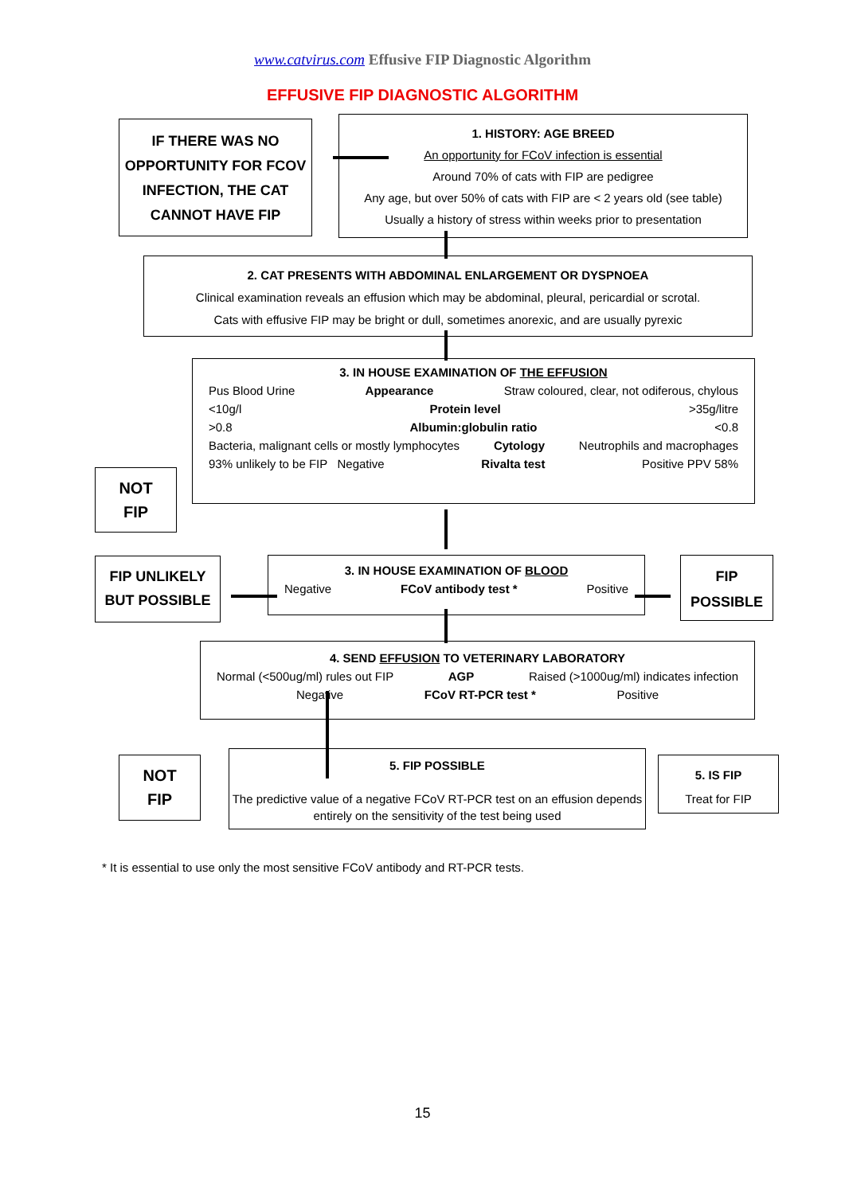www.catvirus.com Effusive FIP Diagnostic Algorithm
EFFUSIVE FIP DIAGNOSTIC ALGORITHM
IF THERE WAS NO OPPORTUNITY FOR FCOV INFECTION, THE CAT CANNOT HAVE FIP
1. HISTORY: AGE BREED
An opportunity for FCoV infection is essential
Around 70% of cats with FIP are pedigree
Any age, but over 50% of cats with FIP are < 2 years old (see table)
Usually a history of stress within weeks prior to presentation
2. CAT PRESENTS WITH ABDOMINAL ENLARGEMENT OR DYSPNOEA
Clinical examination reveals an effusion which may be abdominal, pleural, pericardial or scrotal.
Cats with effusive FIP may be bright or dull, sometimes anorexic, and are usually pyrexic
3. IN HOUSE EXAMINATION OF THE EFFUSION
Pus Blood Urine Appearance Straw coloured, clear, not odiferous, chylous
<10g/l Protein level >35g/litre
>0.8 Albumin:globulin ratio <0.8
Bacteria, malignant cells or mostly lymphocytes Cytology Neutrophils and macrophages
93% unlikely to be FIP Negative Rivalta test Positive PPV 58%
NOT
FIP
FIP UNLIKELY BUT POSSIBLE
3. IN HOUSE EXAMINATION OF BLOOD
Negative FCoV antibody test * Positive
FIP
POSSIBLE
4. SEND EFFUSION TO VETERINARY LABORATORY
Normal (<500ug/ml) rules out FIP AGP Raised (>1000ug/ml) indicates infection
Negative FCoV RT-PCR test * Positive
NOT
FIP
5. FIP POSSIBLE
The predictive value of a negative FCoV RT-PCR test on an effusion depends entirely on the sensitivity of the test being used
5. IS FIP
Treat for FIP
* It is essential to use only the most sensitive FCoV antibody and RT-PCR tests.
15